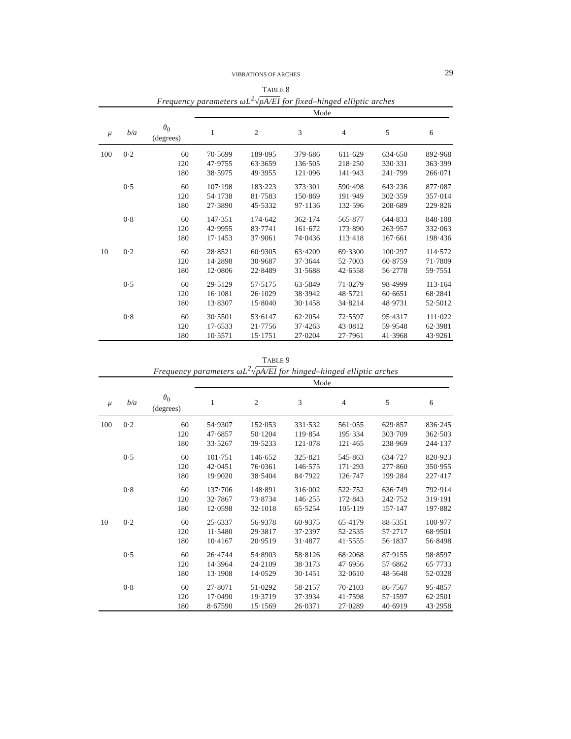VIBRATIONS OF ARCHES 29
TABLE 8
Frequency parameters ωL<sup>2</sup>√ρA/EI for fixed–hinged elliptic arches
| | | | Mode | | | | | |
| --- | --- | --- | --- | --- | --- | --- | --- | --- |
| μ | b/a | θ<sub>0</sub> (degrees) | 1 | 2 | 3 | 4 | 5 | 6 |
| 100 | 0·2 | 60 | 70·5699 | 189·095 | 379·686 | 611·629 | 634·650 | 892·968 |
| | | 120 | 47·9755 | 63·3659 | 136·505 | 218·250 | 330·331 | 363·399 |
| | | 180 | 38·5975 | 49·3955 | 121·096 | 141·943 | 241·799 | 266·071 |
| | 0·5 | 60 | 107·198 | 183·223 | 373·301 | 590·498 | 643·236 | 877·087 |
| | | 120 | 54·1738 | 81·7583 | 150·869 | 191·949 | 302·359 | 357·014 |
| | | 180 | 27·3890 | 45·5332 | 97·1136 | 132·596 | 208·689 | 229·826 |
| | 0·8 | 60 | 147·351 | 174·642 | 362·174 | 565·877 | 644·833 | 848·108 |
| | | 120 | 42·9955 | 83·7741 | 161·672 | 173·890 | 263·957 | 332·063 |
| | | 180 | 17·1453 | 37·9061 | 74·0436 | 113·418 | 167·661 | 198·436 |
| 10 | 0·2 | 60 | 28·8521 | 60·9305 | 63·4209 | 69·3300 | 100·297 | 114·572 |
| | | 120 | 14·2898 | 30·9687 | 37·3644 | 52·7003 | 60·8759 | 71·7809 |
| | | 180 | 12·0806 | 22·8489 | 31·5688 | 42·6558 | 56·2778 | 59·7551 |
| | 0·5 | 60 | 29·5129 | 57·5175 | 63·5849 | 71·0279 | 98·4999 | 113·164 |
| | | 120 | 16·1081 | 26·1029 | 38·3942 | 48·5721 | 60·6651 | 68·2841 |
| | | 180 | 13·8307 | 15·8040 | 30·1458 | 34·8214 | 48·9731 | 52·5012 |
| | 0·8 | 60 | 30·5501 | 53·6147 | 62·2054 | 72·5597 | 95·4317 | 111·022 |
| | | 120 | 17·6533 | 21·7756 | 37·4263 | 43·0812 | 59·9548 | 62·3981 |
| | | 180 | 10·5571 | 15·1751 | 27·0204 | 27·7961 | 41·3968 | 43·9261 |
TABLE 9
Frequency parameters ωL<sup>2</sup>√ρA/EI for hinged–hinged elliptic arches
| | | | Mode | | | | | |
| --- | --- | --- | --- | --- | --- | --- | --- | --- |
| μ | b/a | θ<sub>0</sub> (degrees) | 1 | 2 | 3 | 4 | 5 | 6 |
| 100 | 0·2 | 60 | 54·9307 | 152·053 | 331·532 | 561·055 | 629·857 | 836·245 |
| | | 120 | 47·6857 | 50·1204 | 119·854 | 195·334 | 303·709 | 362·503 |
| | | 180 | 33·5267 | 39·5233 | 121·078 | 121·465 | 238·969 | 244·137 |
| | 0·5 | 60 | 101·751 | 146·652 | 325·821 | 545·863 | 634·727 | 820·923 |
| | | 120 | 42·0451 | 76·0361 | 146·575 | 171·293 | 277·860 | 350·955 |
| | | 180 | 19·9020 | 38·5404 | 84·7922 | 126·747 | 199·284 | 227·417 |
| | 0·8 | 60 | 137·706 | 148·891 | 316·002 | 522·752 | 636·749 | 792·914 |
| | | 120 | 32·7867 | 73·8734 | 146·255 | 172·843 | 242·752 | 319·191 |
| | | 180 | 12·0598 | 32·1018 | 65·5254 | 105·119 | 157·147 | 197·882 |
| 10 | 0·2 | 60 | 25·6337 | 56·9378 | 60·9375 | 65·4179 | 88·5351 | 100·977 |
| | | 120 | 11·5480 | 29·3817 | 37·2397 | 52·2535 | 57·2717 | 68·9501 |
| | | 180 | 10·4167 | 20·9519 | 31·4877 | 41·5555 | 56·1837 | 56·8498 |
| | 0·5 | 60 | 26·4744 | 54·8903 | 58·8126 | 68·2068 | 87·9155 | 98·8597 |
| | | 120 | 14·3964 | 24·2109 | 38·3173 | 47·6956 | 57·6862 | 65·7733 |
| | | 180 | 13·1908 | 14·0529 | 30·1451 | 32·0610 | 48·5648 | 52·0328 |
| | 0·8 | 60 | 27·8071 | 51·0292 | 58·2157 | 70·2103 | 86·7567 | 95·4857 |
| | | 120 | 17·0490 | 19·3719 | 37·3934 | 41·7598 | 57·1597 | 62·2501 |
| | | 180 | 8·67590 | 15·1569 | 26·0371 | 27·0289 | 40·6919 | 43·2958 |